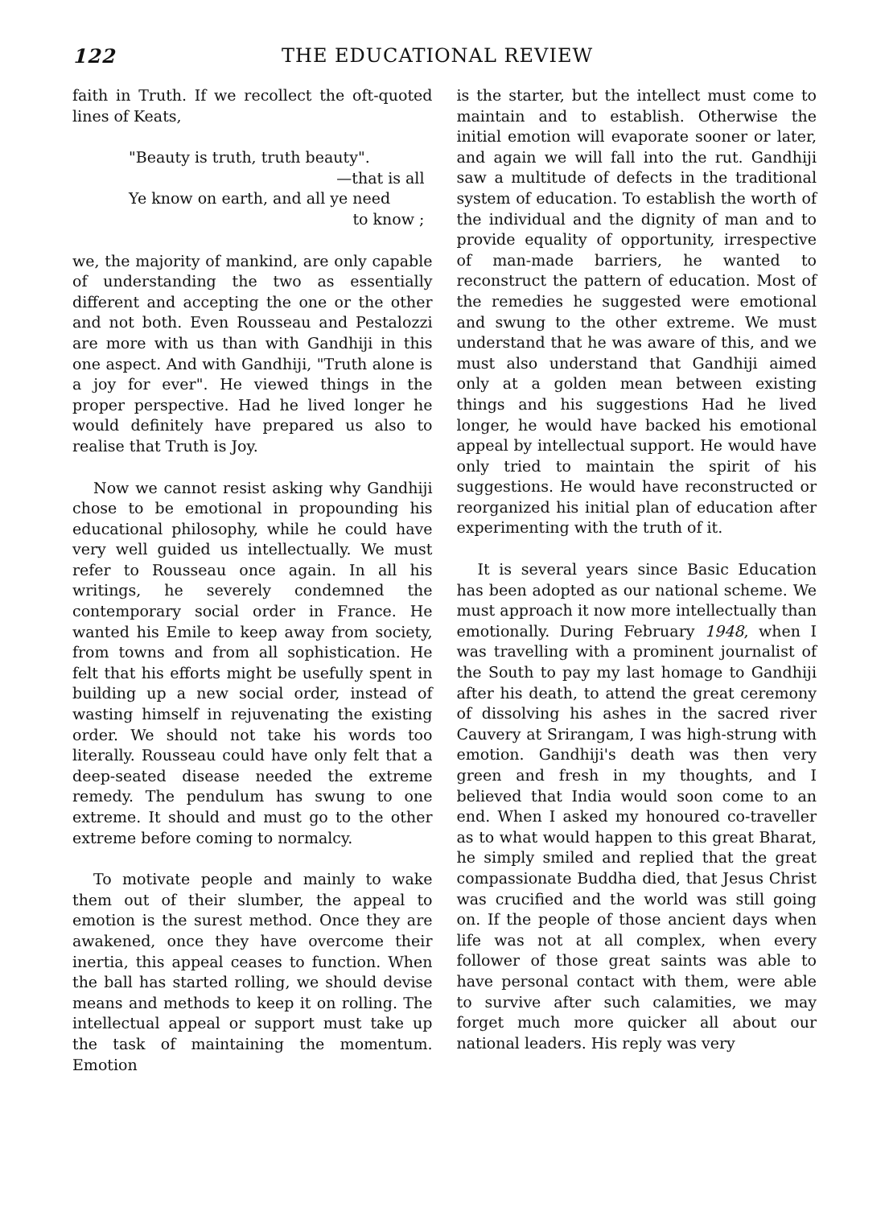122 THE EDUCATIONAL REVIEW
faith in Truth. If we recollect the oft-quoted lines of Keats,
"Beauty is truth, truth beauty".
—that is all
Ye know on earth, and all ye need
to know ;
we, the majority of mankind, are only capable of understanding the two as essentially different and accepting the one or the other and not both. Even Rousseau and Pestalozzi are more with us than with Gandhiji in this one aspect. And with Gandhiji, "Truth alone is a joy for ever". He viewed things in the proper perspective. Had he lived longer he would definitely have prepared us also to realise that Truth is Joy.
Now we cannot resist asking why Gandhiji chose to be emotional in propounding his educational philosophy, while he could have very well guided us intellectually. We must refer to Rousseau once again. In all his writings, he severely condemned the contemporary social order in France. He wanted his Emile to keep away from society, from towns and from all sophistication. He felt that his efforts might be usefully spent in building up a new social order, instead of wasting himself in rejuvenating the existing order. We should not take his words too literally. Rousseau could have only felt that a deep-seated disease needed the extreme remedy. The pendulum has swung to one extreme. It should and must go to the other extreme before coming to normalcy.
To motivate people and mainly to wake them out of their slumber, the appeal to emotion is the surest method. Once they are awakened, once they have overcome their inertia, this appeal ceases to function. When the ball has started rolling, we should devise means and methods to keep it on rolling. The intellectual appeal or support must take up the task of maintaining the momentum. Emotion
is the starter, but the intellect must come to maintain and to establish. Otherwise the initial emotion will evaporate sooner or later, and again we will fall into the rut. Gandhiji saw a multitude of defects in the traditional system of education. To establish the worth of the individual and the dignity of man and to provide equality of opportunity, irrespective of man-made barriers, he wanted to reconstruct the pattern of education. Most of the remedies he suggested were emotional and swung to the other extreme. We must understand that he was aware of this, and we must also understand that Gandhiji aimed only at a golden mean between existing things and his suggestions Had he lived longer, he would have backed his emotional appeal by intellectual support. He would have only tried to maintain the spirit of his suggestions. He would have reconstructed or reorganized his initial plan of education after experimenting with the truth of it.
It is several years since Basic Education has been adopted as our national scheme. We must approach it now more intellectually than emotionally. During February 1948, when I was travelling with a prominent journalist of the South to pay my last homage to Gandhiji after his death, to attend the great ceremony of dissolving his ashes in the sacred river Cauvery at Srirangam, I was high-strung with emotion. Gandhiji's death was then very green and fresh in my thoughts, and I believed that India would soon come to an end. When I asked my honoured co-traveller as to what would happen to this great Bharat, he simply smiled and replied that the great compassionate Buddha died, that Jesus Christ was crucified and the world was still going on. If the people of those ancient days when life was not at all complex, when every follower of those great saints was able to have personal contact with them, were able to survive after such calamities, we may forget much more quicker all about our national leaders. His reply was very